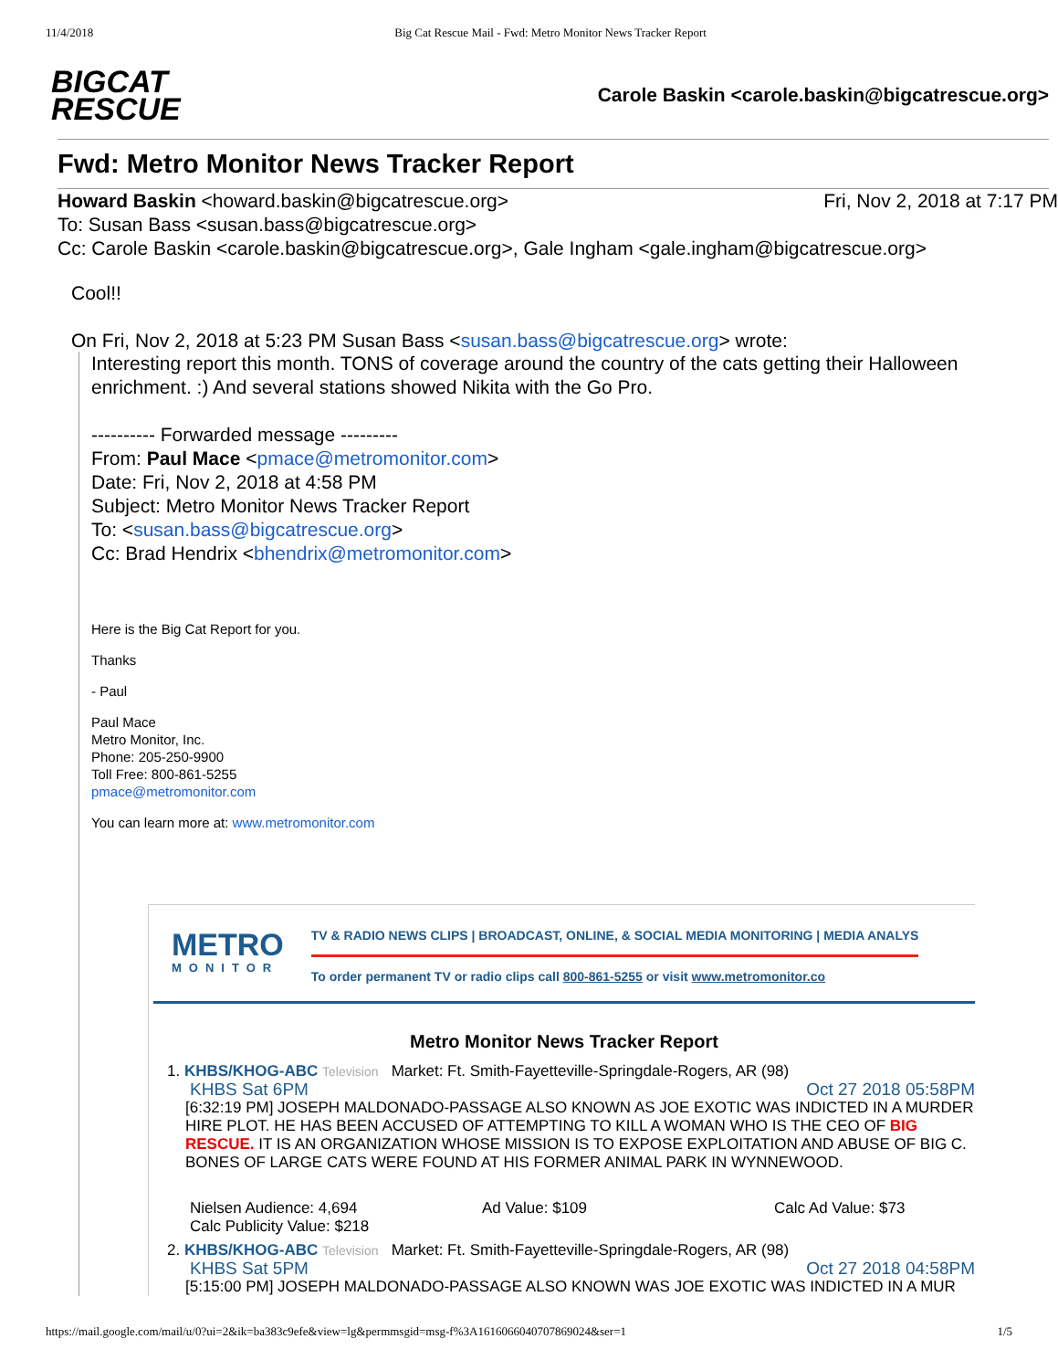11/4/2018 Big Cat Rescue Mail - Fwd: Metro Monitor News Tracker Report
BIGCAT
RESCUE
Carole Baskin <carole.baskin@bigcatrescue.org>
Fwd: Metro Monitor News Tracker Report
Howard Baskin <howard.baskin@bigcatrescue.org> Fri, Nov 2, 2018 at 7:17 PM
To: Susan Bass <susan.bass@bigcatrescue.org>
Cc: Carole Baskin <carole.baskin@bigcatrescue.org>, Gale Ingham <gale.ingham@bigcatrescue.org>
Cool!!
On Fri, Nov 2, 2018 at 5:23 PM Susan Bass <susan.bass@bigcatrescue.org> wrote:
Interesting report this month. TONS of coverage around the country of the cats getting their Halloween enrichment. :) And several stations showed Nikita with the Go Pro.
---------- Forwarded message ---------
From: Paul Mace <pmace@metromonitor.com>
Date: Fri, Nov 2, 2018 at 4:58 PM
Subject: Metro Monitor News Tracker Report
To: <susan.bass@bigcatrescue.org>
Cc: Brad Hendrix <bhendrix@metromonitor.com>
Here is the Big Cat Report for you.
Thanks
- Paul
Paul Mace
Metro Monitor, Inc.
Phone: 205-250-9900
Toll Free: 800-861-5255
pmace@metromonitor.com
You can learn more at: www.metromonitor.com
METRO
MONITOR
TV & RADIO NEWS CLIPS | BROADCAST, ONLINE, & SOCIAL MEDIA MONITORING | MEDIA ANALYS
To order permanent TV or radio clips call 800-861-5255 or visit www.metromonitor.co
Metro Monitor News Tracker Report
1. KHBS/KHOG-ABC Television Market: Ft. Smith-Fayetteville-Springdale-Rogers, AR (98)
KHBS Sat 6PM Oct 27 2018 05:58PM
[6:32:19 PM] JOSEPH MALDONADO-PASSAGE ALSO KNOWN AS JOE EXOTIC WAS INDICTED IN A MURDER HIRE PLOT. HE HAS BEEN ACCUSED OF ATTEMPTING TO KILL A WOMAN WHO IS THE CEO OF BIG RESCUE. IT IS AN ORGANIZATION WHOSE MISSION IS TO EXPOSE EXPLOITATION AND ABUSE OF BIG C. BONES OF LARGE CATS WERE FOUND AT HIS FORMER ANIMAL PARK IN WYNNEWOOD.
Nielsen Audience: 4,694 Ad Value: $109 Calc Ad Value: $73
Calc Publicity Value: $218
2. KHBS/KHOG-ABC Television Market: Ft. Smith-Fayetteville-Springdale-Rogers, AR (98)
KHBS Sat 5PM Oct 27 2018 04:58PM
[5:15:00 PM] JOSEPH MALDONADO-PASSAGE ALSO KNOWN WAS JOE EXOTIC WAS INDICTED IN A MUR
https://mail.google.com/mail/u/0?ui=2&ik=ba383c9efe&view=lg&permmsgid=msg-f%3A1616066040707869024&ser=1 1/5